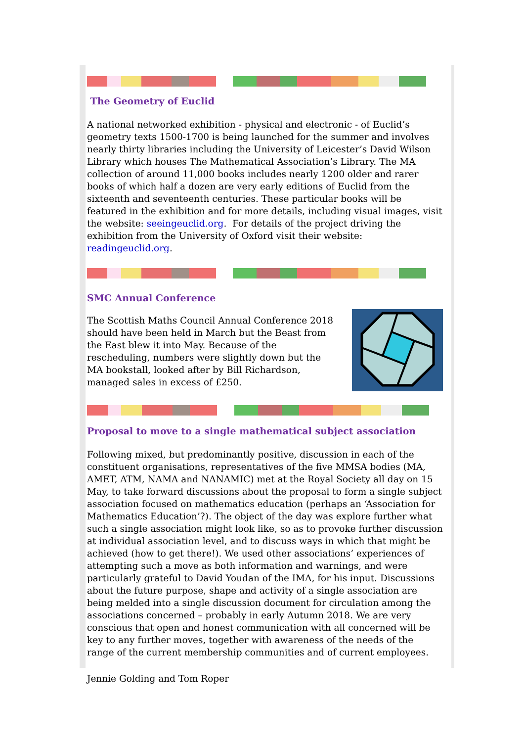The Geometry of Euclid
A national networked exhibition - physical and electronic - of Euclid’s geometry texts 1500-1700 is being launched for the summer and involves nearly thirty libraries including the University of Leicester’s David Wilson Library which houses The Mathematical Association’s Library. The MA collection of around 11,000 books includes nearly 1200 older and rarer books of which half a dozen are very early editions of Euclid from the sixteenth and seventeenth centuries. These particular books will be featured in the exhibition and for more details, including visual images, visit the website: seeingeuclid.org. For details of the project driving the exhibition from the University of Oxford visit their website: readingeuclid.org.
SMC Annual Conference
The Scottish Maths Council Annual Conference 2018 should have been held in March but the Beast from the East blew it into May. Because of the rescheduling, numbers were slightly down but the MA bookstall, looked after by Bill Richardson, managed sales in excess of £250.
Proposal to move to a single mathematical subject association
Following mixed, but predominantly positive, discussion in each of the constituent organisations, representatives of the five MMSA bodies (MA, AMET, ATM, NAMA and NANAMIC) met at the Royal Society all day on 15 May, to take forward discussions about the proposal to form a single subject association focused on mathematics education (perhaps an ‘Association for Mathematics Education’?). The object of the day was explore further what such a single association might look like, so as to provoke further discussion at individual association level, and to discuss ways in which that might be achieved (how to get there!). We used other associations’ experiences of attempting such a move as both information and warnings, and were particularly grateful to David Youdan of the IMA, for his input. Discussions about the future purpose, shape and activity of a single association are being melded into a single discussion document for circulation among the associations concerned – probably in early Autumn 2018. We are very conscious that open and honest communication with all concerned will be key to any further moves, together with awareness of the needs of the range of the current membership communities and of current employees.
Jennie Golding and Tom Roper